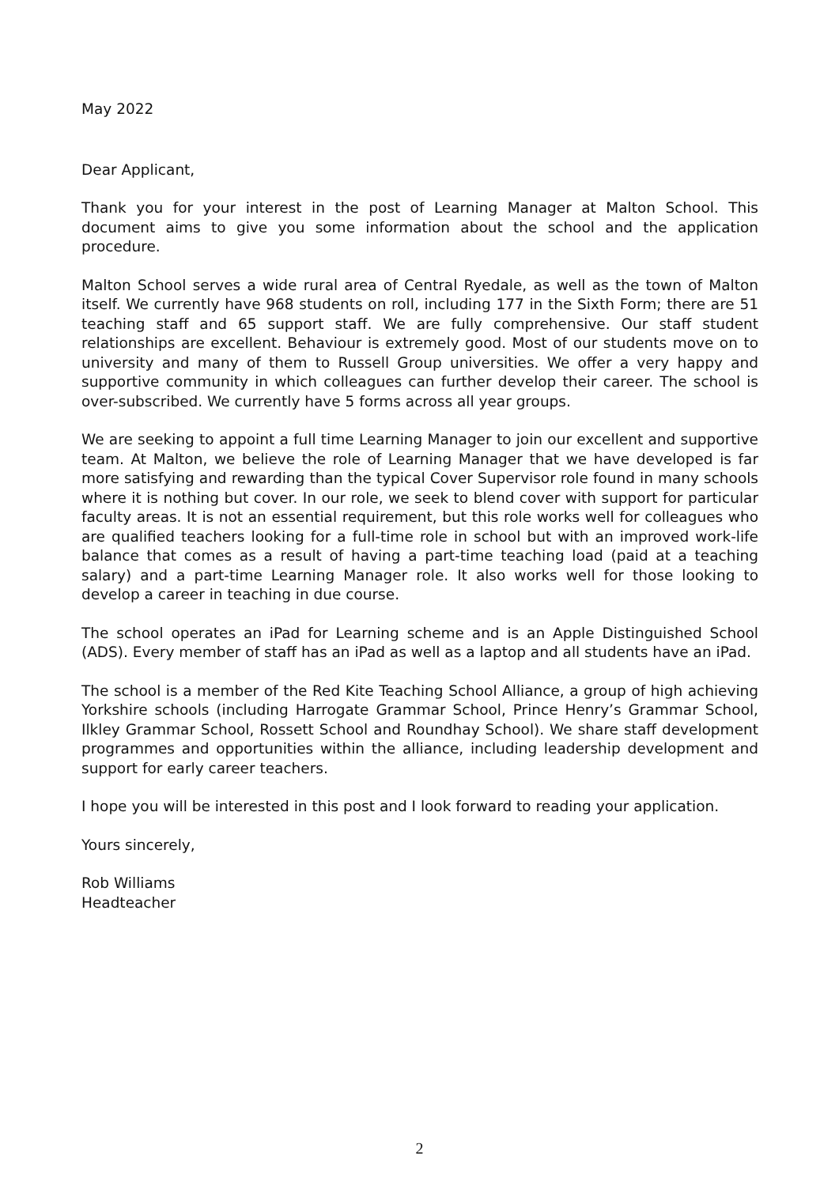May 2022
Dear Applicant,
Thank you for your interest in the post of Learning Manager at Malton School. This document aims to give you some information about the school and the application procedure.
Malton School serves a wide rural area of Central Ryedale, as well as the town of Malton itself. We currently have 968 students on roll, including 177 in the Sixth Form; there are 51 teaching staff and 65 support staff. We are fully comprehensive. Our staff student relationships are excellent. Behaviour is extremely good. Most of our students move on to university and many of them to Russell Group universities. We offer a very happy and supportive community in which colleagues can further develop their career. The school is over-subscribed. We currently have 5 forms across all year groups.
We are seeking to appoint a full time Learning Manager to join our excellent and supportive team. At Malton, we believe the role of Learning Manager that we have developed is far more satisfying and rewarding than the typical Cover Supervisor role found in many schools where it is nothing but cover. In our role, we seek to blend cover with support for particular faculty areas. It is not an essential requirement, but this role works well for colleagues who are qualified teachers looking for a full-time role in school but with an improved work-life balance that comes as a result of having a part-time teaching load (paid at a teaching salary) and a part-time Learning Manager role. It also works well for those looking to develop a career in teaching in due course.
The school operates an iPad for Learning scheme and is an Apple Distinguished School (ADS). Every member of staff has an iPad as well as a laptop and all students have an iPad.
The school is a member of the Red Kite Teaching School Alliance, a group of high achieving Yorkshire schools (including Harrogate Grammar School, Prince Henry’s Grammar School, Ilkley Grammar School, Rossett School and Roundhay School). We share staff development programmes and opportunities within the alliance, including leadership development and support for early career teachers.
I hope you will be interested in this post and I look forward to reading your application.
Yours sincerely,
Rob Williams
Headteacher
2